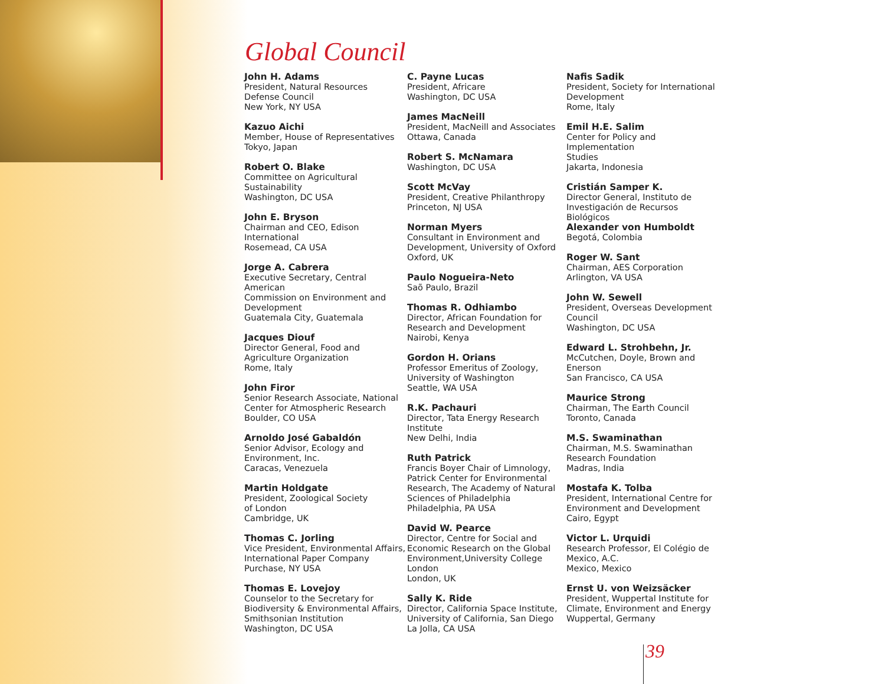Global Council
John H. Adams
President, Natural Resources
Defense Council
New York, NY USA
Kazuo Aichi
Member, House of Representatives
Tokyo, Japan
Robert O. Blake
Committee on Agricultural
Sustainability
Washington, DC USA
John E. Bryson
Chairman and CEO, Edison
International
Rosemead, CA USA
Jorge A. Cabrera
Executive Secretary, Central American
Commission on Environment and
Development
Guatemala City, Guatemala
Jacques Diouf
Director General, Food and
Agriculture Organization
Rome, Italy
John Firor
Senior Research Associate, National
Center for Atmospheric Research
Boulder, CO USA
Arnoldo José Gabaldón
Senior Advisor, Ecology and
Environment, Inc.
Caracas, Venezuela
Martin Holdgate
President, Zoological Society
of London
Cambridge, UK
Thomas C. Jorling
Vice President, Environmental Affairs,
International Paper Company
Purchase, NY USA
Thomas E. Lovejoy
Counselor to the Secretary for
Biodiversity & Environmental Affairs,
Smithsonian Institution
Washington, DC USA
C. Payne Lucas
President, Africare
Washington, DC USA
James MacNeill
President, MacNeill and Associates
Ottawa, Canada
Robert S. McNamara
Washington, DC USA
Scott McVay
President, Creative Philanthropy
Princeton, NJ USA
Norman Myers
Consultant in Environment and
Development, University of Oxford
Oxford, UK
Paulo Nogueira-Neto
Saõ Paulo, Brazil
Thomas R. Odhiambo
Director, African Foundation for
Research and Development
Nairobi, Kenya
Gordon H. Orians
Professor Emeritus of Zoology,
University of Washington
Seattle, WA USA
R.K. Pachauri
Director, Tata Energy Research
Institute
New Delhi, India
Ruth Patrick
Francis Boyer Chair of Limnology,
Patrick Center for Environmental
Research, The Academy of Natural
Sciences of Philadelphia
Philadelphia, PA USA
David W. Pearce
Director, Centre for Social and
Economic Research on the Global
Environment,University College
London
London, UK
Sally K. Ride
Director, California Space Institute,
University of California, San Diego
La Jolla, CA USA
Nafis Sadik
President, Society for International
Development
Rome, Italy
Emil H.E. Salim
Center for Policy and Implementation
Studies
Jakarta, Indonesia
Cristián Samper K.
Director General, Instituto de
Investigación de Recursos Biológicos
Alexander von Humboldt
Begotá, Colombia
Roger W. Sant
Chairman, AES Corporation
Arlington, VA USA
John W. Sewell
President, Overseas Development
Council
Washington, DC USA
Edward L. Strohbehn, Jr.
McCutchen, Doyle, Brown and
Enerson
San Francisco, CA USA
Maurice Strong
Chairman, The Earth Council
Toronto, Canada
M.S. Swaminathan
Chairman, M.S. Swaminathan
Research Foundation
Madras, India
Mostafa K. Tolba
President, International Centre for
Environment and Development
Cairo, Egypt
Victor L. Urquidi
Research Professor, El Colégio de
Mexico, A.C.
Mexico, Mexico
Ernst U. von Weizsäcker
President, Wuppertal Institute for
Climate, Environment and Energy
Wuppertal, Germany
39